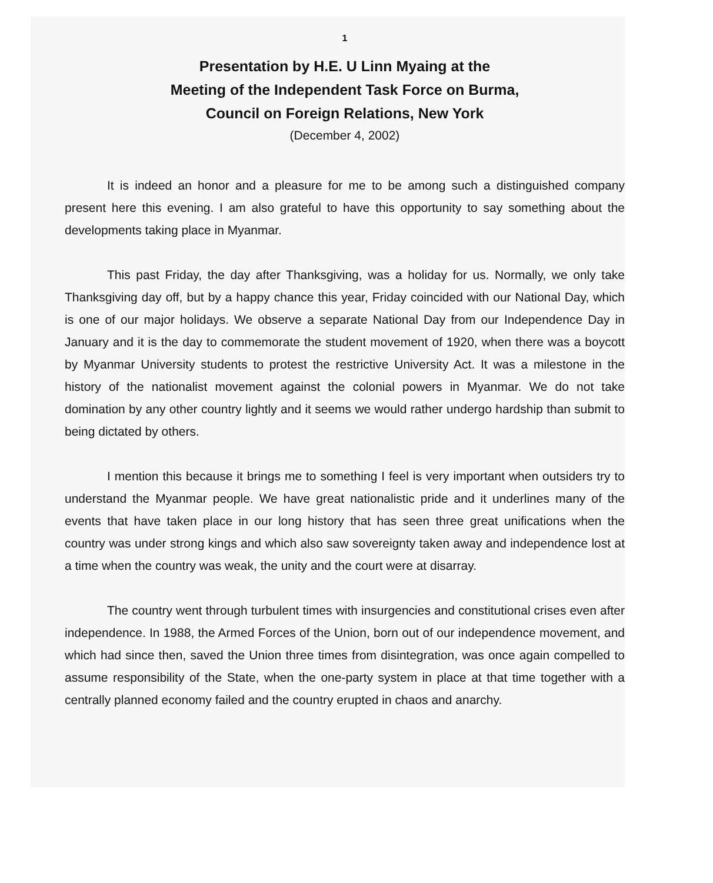1
Presentation by H.E. U Linn Myaing at the
Meeting of the Independent Task Force on Burma,
Council on Foreign Relations, New York
(December 4, 2002)
It is indeed an honor and a pleasure for me to be among such a distinguished company present here this evening. I am also grateful to have this opportunity to say something about the developments taking place in Myanmar.
This past Friday, the day after Thanksgiving, was a holiday for us. Normally, we only take Thanksgiving day off, but by a happy chance this year, Friday coincided with our National Day, which is one of our major holidays. We observe a separate National Day from our Independence Day in January and it is the day to commemorate the student movement of 1920, when there was a boycott by Myanmar University students to protest the restrictive University Act. It was a milestone in the history of the nationalist movement against the colonial powers in Myanmar. We do not take domination by any other country lightly and it seems we would rather undergo hardship than submit to being dictated by others.
I mention this because it brings me to something I feel is very important when outsiders try to understand the Myanmar people. We have great nationalistic pride and it underlines many of the events that have taken place in our long history that has seen three great unifications when the country was under strong kings and which also saw sovereignty taken away and independence lost at a time when the country was weak, the unity and the court were at disarray.
The country went through turbulent times with insurgencies and constitutional crises even after independence. In 1988, the Armed Forces of the Union, born out of our independence movement, and which had since then, saved the Union three times from disintegration, was once again compelled to assume responsibility of the State, when the one-party system in place at that time together with a centrally planned economy failed and the country erupted in chaos and anarchy.